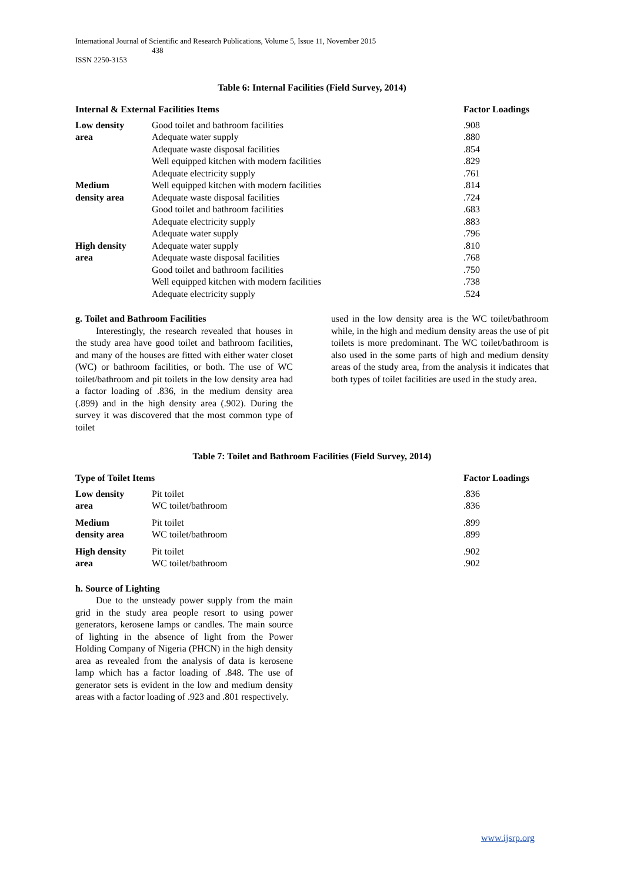International Journal of Scientific and Research Publications, Volume 5, Issue 11, November 2015
438
ISSN 2250-3153
Table 6: Internal Facilities (Field Survey, 2014)
| Internal & External Facilities Items | | Factor Loadings |
| --- | --- | --- |
| Low density area | Good toilet and bathroom facilities | .908 |
| | Adequate water supply | .880 |
| | Adequate waste disposal facilities | .854 |
| | Well equipped kitchen with modern facilities | .829 |
| | Adequate electricity supply | .761 |
| Medium density area | Well equipped kitchen with modern facilities | .814 |
| | Adequate waste disposal facilities | .724 |
| | Good toilet and bathroom facilities | .683 |
| | Adequate electricity supply | .883 |
| | Adequate water supply | .796 |
| High density area | Adequate water supply | .810 |
| | Adequate waste disposal facilities | .768 |
| | Good toilet and bathroom facilities | .750 |
| | Well equipped kitchen with modern facilities | .738 |
| | Adequate electricity supply | .524 |
g. Toilet and Bathroom Facilities
Interestingly, the research revealed that houses in the study area have good toilet and bathroom facilities, and many of the houses are fitted with either water closet (WC) or bathroom facilities, or both. The use of WC toilet/bathroom and pit toilets in the low density area had a factor loading of .836, in the medium density area (.899) and in the high density area (.902). During the survey it was discovered that the most common type of toilet
used in the low density area is the WC toilet/bathroom while, in the high and medium density areas the use of pit toilets is more predominant. The WC toilet/bathroom is also used in the some parts of high and medium density areas of the study area, from the analysis it indicates that both types of toilet facilities are used in the study area.
Table 7: Toilet and Bathroom Facilities (Field Survey, 2014)
| Type of Toilet Items | | Factor Loadings |
| --- | --- | --- |
| Low density area | Pit toilet | .836 |
| | WC toilet/bathroom | .836 |
| Medium density area | Pit toilet | .899 |
| | WC toilet/bathroom | .899 |
| High density area | Pit toilet | .902 |
| | WC toilet/bathroom | .902 |
h. Source of Lighting
Due to the unsteady power supply from the main grid in the study area people resort to using power generators, kerosene lamps or candles. The main source of lighting in the absence of light from the Power Holding Company of Nigeria (PHCN) in the high density area as revealed from the analysis of data is kerosene lamp which has a factor loading of .848. The use of generator sets is evident in the low and medium density areas with a factor loading of .923 and .801 respectively.
www.ijsrp.org